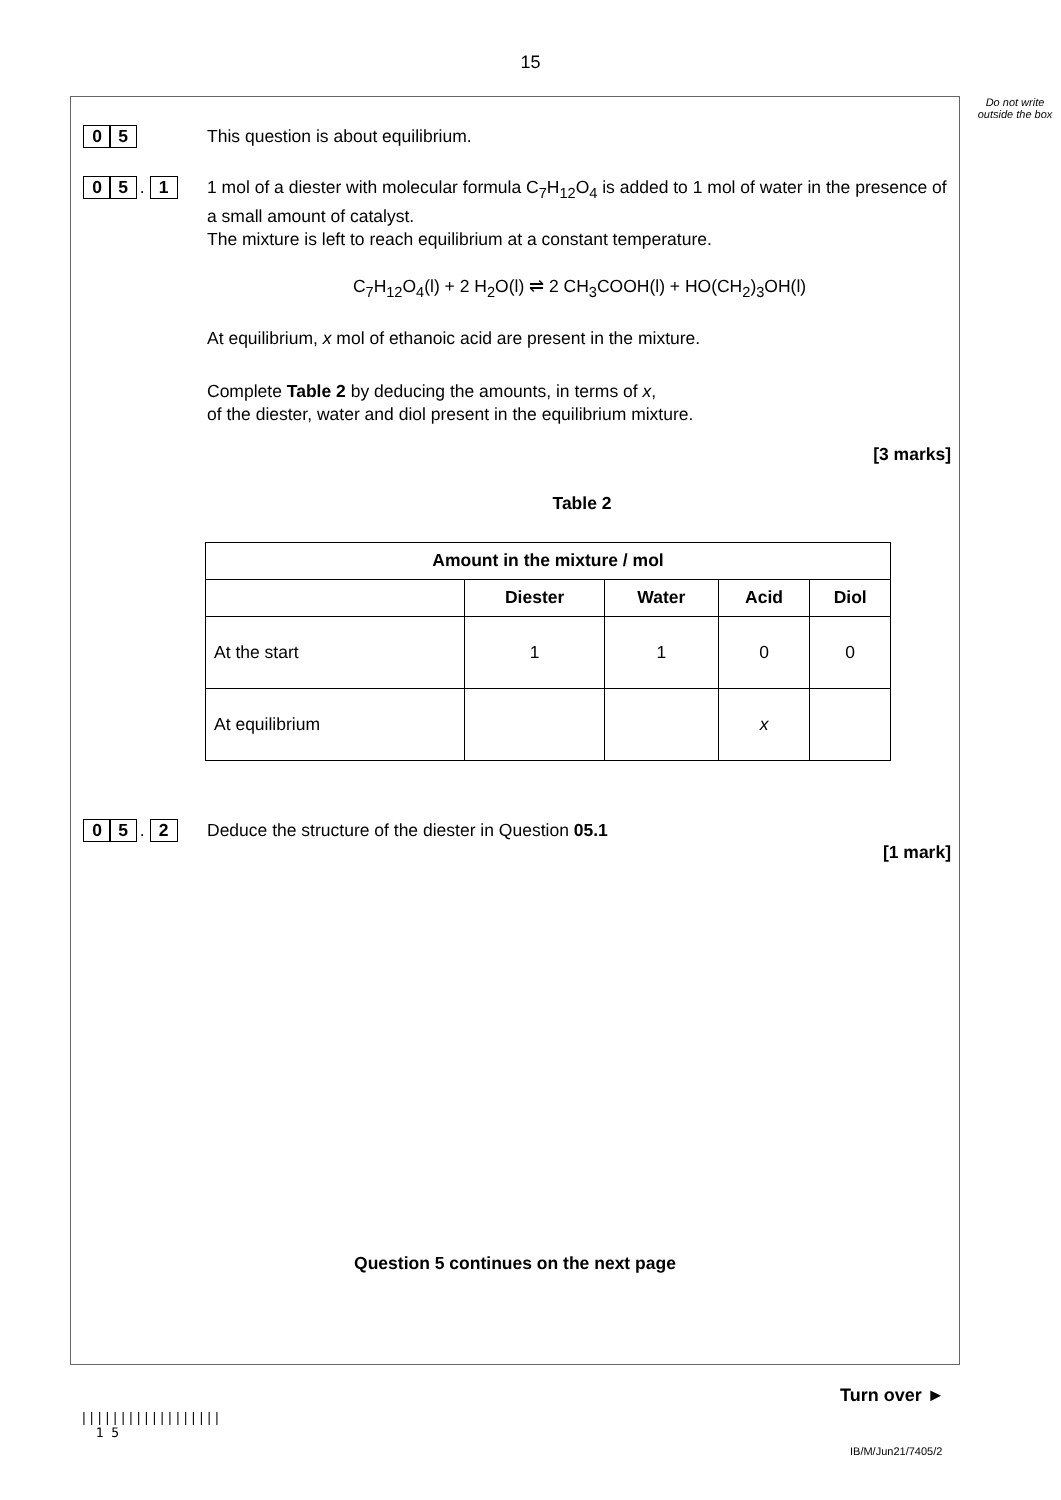15
Do not write outside the box
0 5
This question is about equilibrium.
0 5 . 1
1 mol of a diester with molecular formula C<sub>7</sub>H<sub>12</sub>O<sub>4</sub> is added to 1 mol of water in the presence of a small amount of catalyst.
The mixture is left to reach equilibrium at a constant temperature.
C<sub>7</sub>H<sub>12</sub>O<sub>4</sub>(l) + 2 H<sub>2</sub>O(l) ⇌ 2 CH<sub>3</sub>COOH(l) + HO(CH<sub>2</sub>)<sub>3</sub>OH(l)
At equilibrium, x mol of ethanoic acid are present in the mixture.
Complete Table 2 by deducing the amounts, in terms of x,
of the diester, water and diol present in the equilibrium mixture.
[3 marks]
Table 2
| Amount in the mixture / mol | | | | |
| --- | --- | --- | --- | --- |
| | Diester | Water | Acid | Diol |
| At the start | 1 | 1 | 0 | 0 |
| At equilibrium | | | x | |
0 5 . 2
Deduce the structure of the diester in Question 05.1
[1 mark]
Question 5 continues on the next page
Turn over ►
||||||||||||||||||
1 5
IB/M/Jun21/7405/2